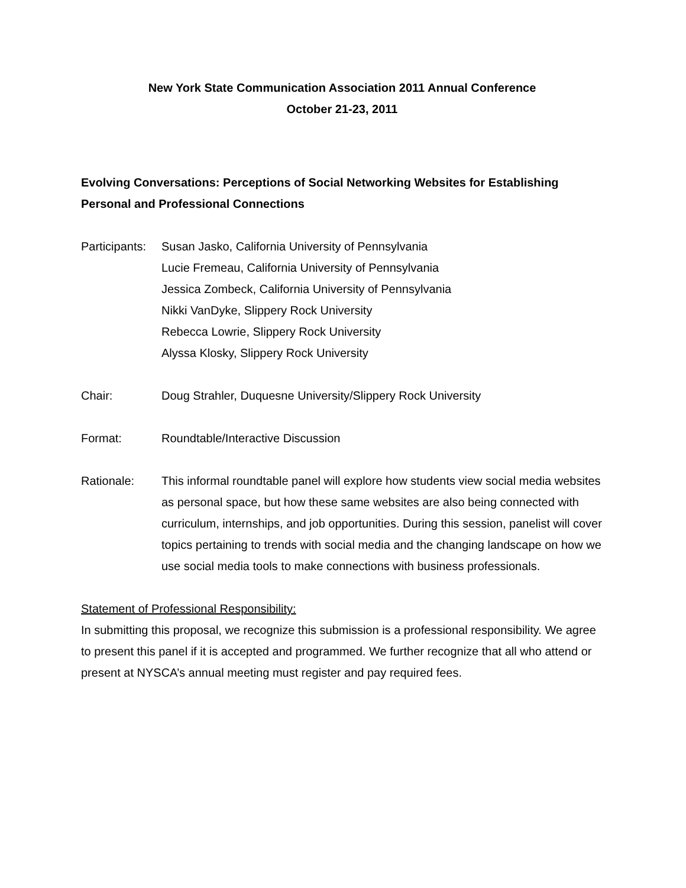New York State Communication Association 2011 Annual Conference
October 21-23, 2011
Evolving Conversations: Perceptions of Social Networking Websites for Establishing Personal and Professional Connections
Participants:
Susan Jasko, California University of Pennsylvania
Lucie Fremeau, California University of Pennsylvania
Jessica Zombeck, California University of Pennsylvania
Nikki VanDyke, Slippery Rock University
Rebecca Lowrie, Slippery Rock University
Alyssa Klosky, Slippery Rock University
Chair: Doug Strahler, Duquesne University/Slippery Rock University
Format: Roundtable/Interactive Discussion
Rationale: This informal roundtable panel will explore how students view social media websites as personal space, but how these same websites are also being connected with curriculum, internships, and job opportunities. During this session, panelist will cover topics pertaining to trends with social media and the changing landscape on how we use social media tools to make connections with business professionals.
Statement of Professional Responsibility:
In submitting this proposal, we recognize this submission is a professional responsibility. We agree to present this panel if it is accepted and programmed. We further recognize that all who attend or present at NYSCA’s annual meeting must register and pay required fees.